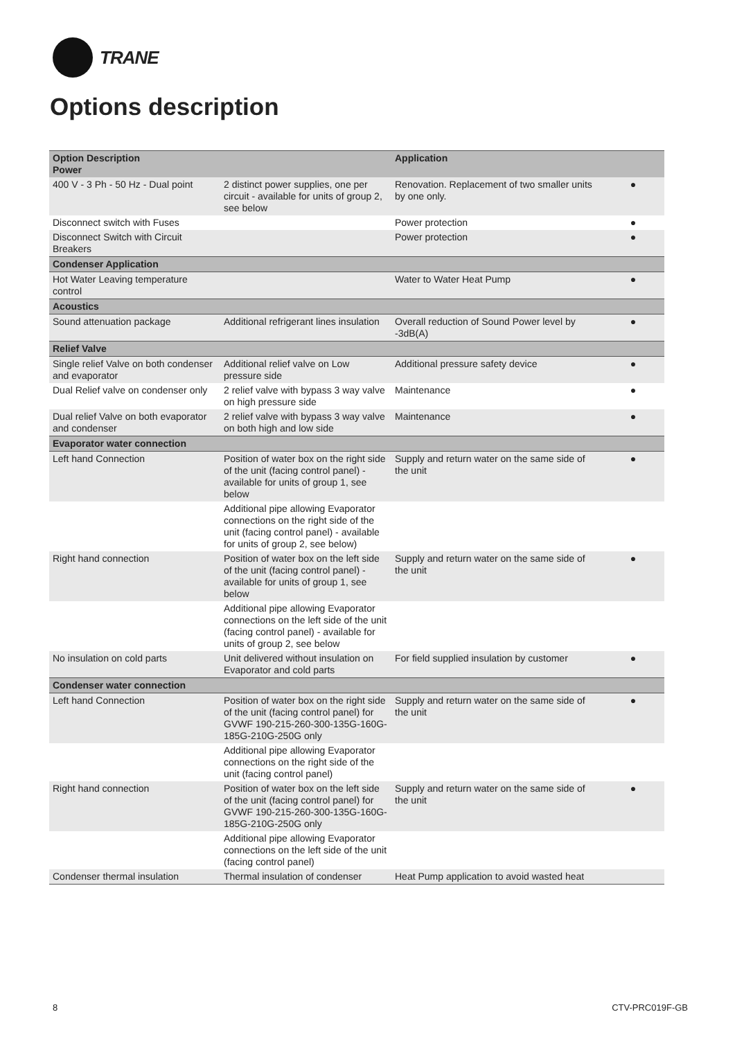TRANE
Options description
| Option Description Power | | Application | |
| --- | --- | --- | --- |
| 400 V - 3 Ph - 50 Hz - Dual point | 2 distinct power supplies, one per circuit - available for units of group 2, see below | Renovation. Replacement of two smaller units by one only. | ● |
| Disconnect switch with Fuses | | Power protection | ● |
| Disconnect Switch with Circuit Breakers | | Power protection | ● |
| Condenser Application | | | |
| Hot Water Leaving temperature control | | Water to Water Heat Pump | ● |
| Acoustics | | | |
| Sound attenuation package | Additional refrigerant lines insulation | Overall reduction of Sound Power level by -3dB(A) | ● |
| Relief Valve | | | |
| Single relief Valve on both condenser and evaporator | Additional relief valve on Low pressure side | Additional pressure safety device | ● |
| Dual Relief valve on condenser only | 2 relief valve with bypass 3 way valve on high pressure side | Maintenance | ● |
| Dual relief Valve on both evaporator and condenser | 2 relief valve with bypass 3 way valve on both high and low side | Maintenance | ● |
| Evaporator water connection | | | |
| Left hand Connection | Position of water box on the right side of the unit (facing control panel) - available for units of group 1, see below | Supply and return water on the same side of the unit | ● |
| | Additional pipe allowing Evaporator connections on the right side of the unit (facing control panel) - available for units of group 2, see below) | | |
| Right hand connection | Position of water box on the left side of the unit (facing control panel) - available for units of group 1, see below | Supply and return water on the same side of the unit | ● |
| | Additional pipe allowing Evaporator connections on the left side of the unit (facing control panel) - available for units of group 2, see below | | |
| No insulation on cold parts | Unit delivered without insulation on Evaporator and cold parts | For field supplied insulation by customer | ● |
| Condenser water connection | | | |
| Left hand Connection | Position of water box on the right side of the unit (facing control panel) for GVWF 190-215-260-300-135G-160G-185G-210G-250G only | Supply and return water on the same side of the unit | ● |
| | Additional pipe allowing Evaporator connections on the right side of the unit (facing control panel) | | |
| Right hand connection | Position of water box on the left side of the unit (facing control panel) for GVWF 190-215-260-300-135G-160G-185G-210G-250G only | Supply and return water on the same side of the unit | ● |
| | Additional pipe allowing Evaporator connections on the left side of the unit (facing control panel) | | |
| Condenser thermal insulation | Thermal insulation of condenser | Heat Pump application to avoid wasted heat | |
8 CTV-PRC019F-GB